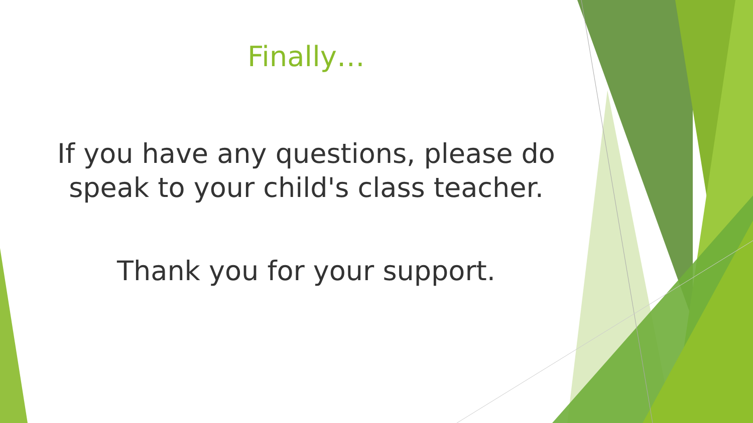Finally…
If you have any questions, please do
speak to your child's class teacher.
Thank you for your support.